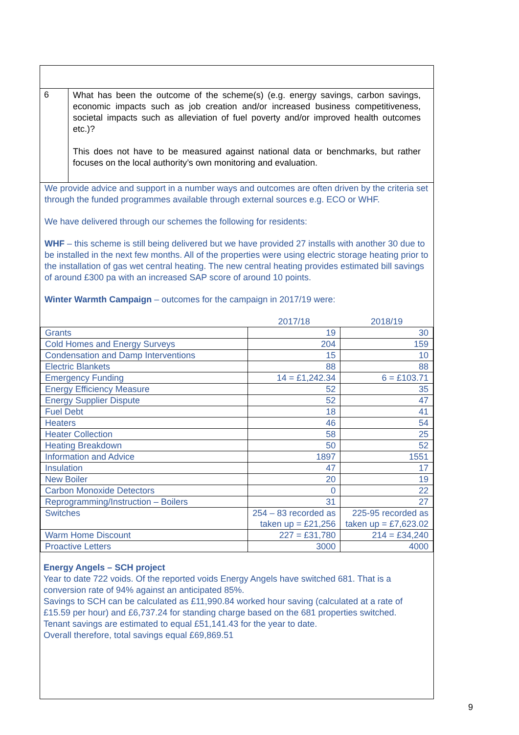6
What has been the outcome of the scheme(s) (e.g. energy savings, carbon savings, economic impacts such as job creation and/or increased business competitiveness, societal impacts such as alleviation of fuel poverty and/or improved health outcomes etc.)?
This does not have to be measured against national data or benchmarks, but rather focuses on the local authority’s own monitoring and evaluation.
We provide advice and support in a number ways and outcomes are often driven by the criteria set through the funded programmes available through external sources e.g. ECO or WHF.
We have delivered through our schemes the following for residents:
WHF – this scheme is still being delivered but we have provided 27 installs with another 30 due to be installed in the next few months. All of the properties were using electric storage heating prior to the installation of gas wet central heating. The new central heating provides estimated bill savings of around £300 pa with an increased SAP score of around 10 points.
Winter Warmth Campaign – outcomes for the campaign in 2017/19 were:
| | 2017/18 | 2018/19 |
| --- | --- | --- |
| Grants | 19 | 30 |
| Cold Homes and Energy Surveys | 204 | 159 |
| Condensation and Damp Interventions | 15 | 10 |
| Electric Blankets | 88 | 88 |
| Emergency Funding | 14 = £1,242.34 | 6 = £103.71 |
| Energy Efficiency Measure | 52 | 35 |
| Energy Supplier Dispute | 52 | 47 |
| Fuel Debt | 18 | 41 |
| Heaters | 46 | 54 |
| Heater Collection | 58 | 25 |
| Heating Breakdown | 50 | 52 |
| Information and Advice | 1897 | 1551 |
| Insulation | 47 | 17 |
| New Boiler | 20 | 19 |
| Carbon Monoxide Detectors | 0 | 22 |
| Reprogramming/Instruction – Boilers | 31 | 27 |
| Switches | 254 – 83 recorded as taken up = £21,256 | 225-95 recorded as taken up = £7,623.02 |
| Warm Home Discount | 227 = £31,780 | 214 = £34,240 |
| Proactive Letters | 3000 | 4000 |
Energy Angels – SCH project
Year to date 722 voids. Of the reported voids Energy Angels have switched 681. That is a conversion rate of 94% against an anticipated 85%.
Savings to SCH can be calculated as £11,990.84 worked hour saving (calculated at a rate of £15.59 per hour) and £6,737.24 for standing charge based on the 681 properties switched.
Tenant savings are estimated to equal £51,141.43 for the year to date.
Overall therefore, total savings equal £69,869.51
9